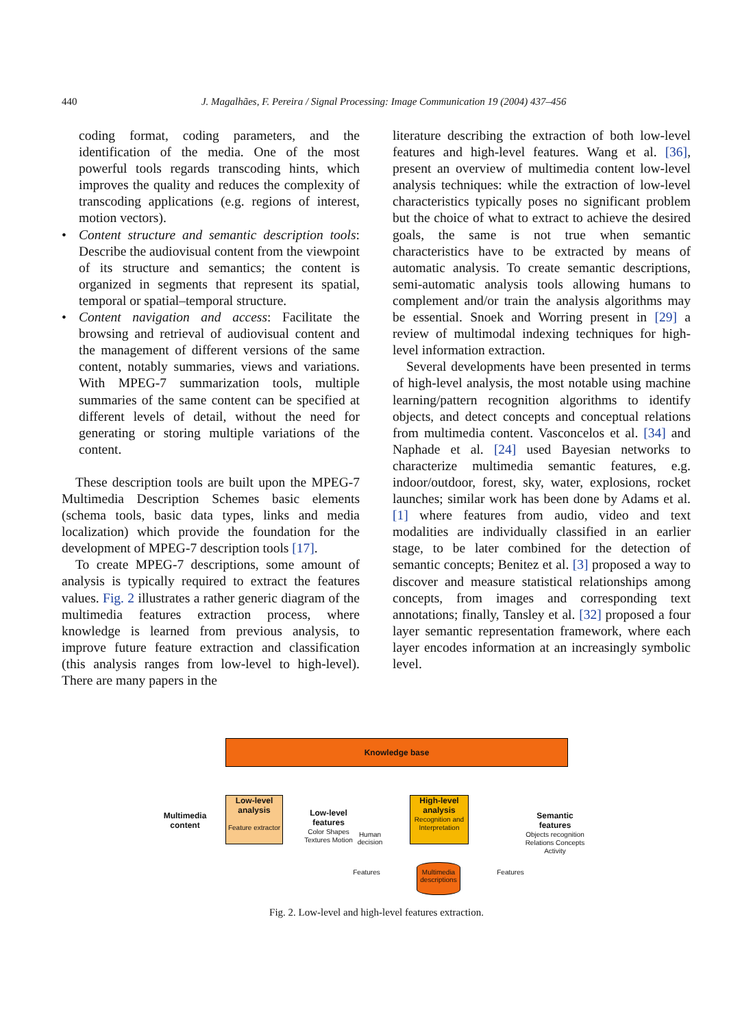440 J. Magalhães, F. Pereira / Signal Processing: Image Communication 19 (2004) 437–456
coding format, coding parameters, and the identification of the media. One of the most powerful tools regards transcoding hints, which improves the quality and reduces the complexity of transcoding applications (e.g. regions of interest, motion vectors).
• Content structure and semantic description tools: Describe the audiovisual content from the viewpoint of its structure and semantics; the content is organized in segments that represent its spatial, temporal or spatial–temporal structure.
• Content navigation and access: Facilitate the browsing and retrieval of audiovisual content and the management of different versions of the same content, notably summaries, views and variations. With MPEG-7 summarization tools, multiple summaries of the same content can be specified at different levels of detail, without the need for generating or storing multiple variations of the content.
These description tools are built upon the MPEG-7 Multimedia Description Schemes basic elements (schema tools, basic data types, links and media localization) which provide the foundation for the development of MPEG-7 description tools [17].
To create MPEG-7 descriptions, some amount of analysis is typically required to extract the features values. Fig. 2 illustrates a rather generic diagram of the multimedia features extraction process, where knowledge is learned from previous analysis, to improve future feature extraction and classification (this analysis ranges from low-level to high-level). There are many papers in the
literature describing the extraction of both low-level features and high-level features. Wang et al. [36], present an overview of multimedia content low-level analysis techniques: while the extraction of low-level characteristics typically poses no significant problem but the choice of what to extract to achieve the desired goals, the same is not true when semantic characteristics have to be extracted by means of automatic analysis. To create semantic descriptions, semi-automatic analysis tools allowing humans to complement and/or train the analysis algorithms may be essential. Snoek and Worring present in [29] a review of multimodal indexing techniques for high-level information extraction.
Several developments have been presented in terms of high-level analysis, the most notable using machine learning/pattern recognition algorithms to identify objects, and detect concepts and conceptual relations from multimedia content. Vasconcelos et al. [34] and Naphade et al. [24] used Bayesian networks to characterize multimedia semantic features, e.g. indoor/outdoor, forest, sky, water, explosions, rocket launches; similar work has been done by Adams et al. [1] where features from audio, video and text modalities are individually classified in an earlier stage, to be later combined for the detection of semantic concepts; Benitez et al. [3] proposed a way to discover and measure statistical relationships among concepts, from images and corresponding text annotations; finally, Tansley et al. [32] proposed a four layer semantic representation framework, where each layer encodes information at an increasingly symbolic level.
Knowledge base
Multimedia content
Low-level analysis
Feature extractor
Low-level features
Color Shapes Textures Motion
Human decision
High-level analysis
Recognition and Interpretation
Semantic features
Objects recognition Relations Concepts Activity
Features
Multimedia descriptions
Features
Fig. 2. Low-level and high-level features extraction.